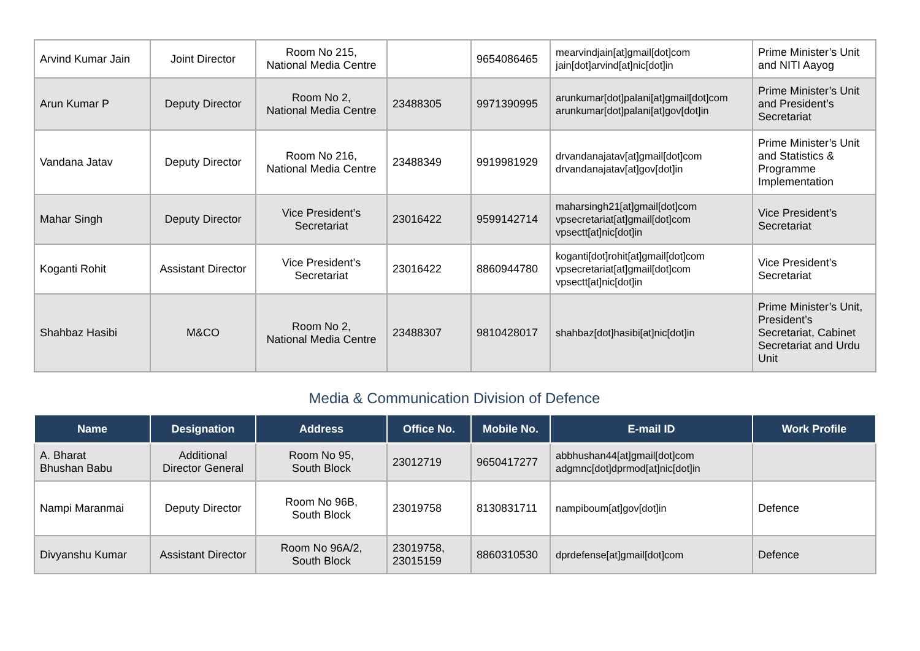| Arvind Kumar Jain | Joint Director | Room No 215, National Media Centre | | 9654086465 | mearvindjain[at]gmail[dot]com jain[dot]arvind[at]nic[dot]in | Prime Minister’s Unit and NITI Aayog |
| Arun Kumar P | Deputy Director | Room No 2, National Media Centre | 23488305 | 9971390995 | arunkumar[dot]palani[at]gmail[dot]com arunkumar[dot]palani[at]gov[dot]in | Prime Minister’s Unit and President’s Secretariat |
| Vandana Jatav | Deputy Director | Room No 216, National Media Centre | 23488349 | 9919981929 | drvandanajatav[at]gmail[dot]com drvandanajatav[at]gov[dot]in | Prime Minister’s Unit and Statistics & Programme Implementation |
| Mahar Singh | Deputy Director | Vice President’s Secretariat | 23016422 | 9599142714 | maharsingh21[at]gmail[dot]com vpsecretariat[at]gmail[dot]com vpsectt[at]nic[dot]in | Vice President’s Secretariat |
| Koganti Rohit | Assistant Director | Vice President’s Secretariat | 23016422 | 8860944780 | koganti[dot]rohit[at]gmail[dot]com vpsecretariat[at]gmail[dot]com vpsectt[at]nic[dot]in | Vice President’s Secretariat |
| Shahbaz Hasibi | M&CO | Room No 2, National Media Centre | 23488307 | 9810428017 | shahbaz[dot]hasibi[at]nic[dot]in | Prime Minister’s Unit, President’s Secretariat, Cabinet Secretariat and Urdu Unit |
Media & Communication Division of Defence
| Name | Designation | Address | Office No. | Mobile No. | E-mail ID | Work Profile |
| --- | --- | --- | --- | --- | --- | --- |
| A. Bharat Bhushan Babu | Additional Director General | Room No 95, South Block | 23012719 | 9650417277 | abbhushan44[at]gmail[dot]com adgmnc[dot]dprmod[at]nic[dot]in | |
| Nampi Maranmai | Deputy Director | Room No 96B, South Block | 23019758 | 8130831711 | nampiboum[at]gov[dot]in | Defence |
| Divyanshu Kumar | Assistant Director | Room No 96A/2, South Block | 23019758, 23015159 | 8860310530 | dprdefense[at]gmail[dot]com | Defence |